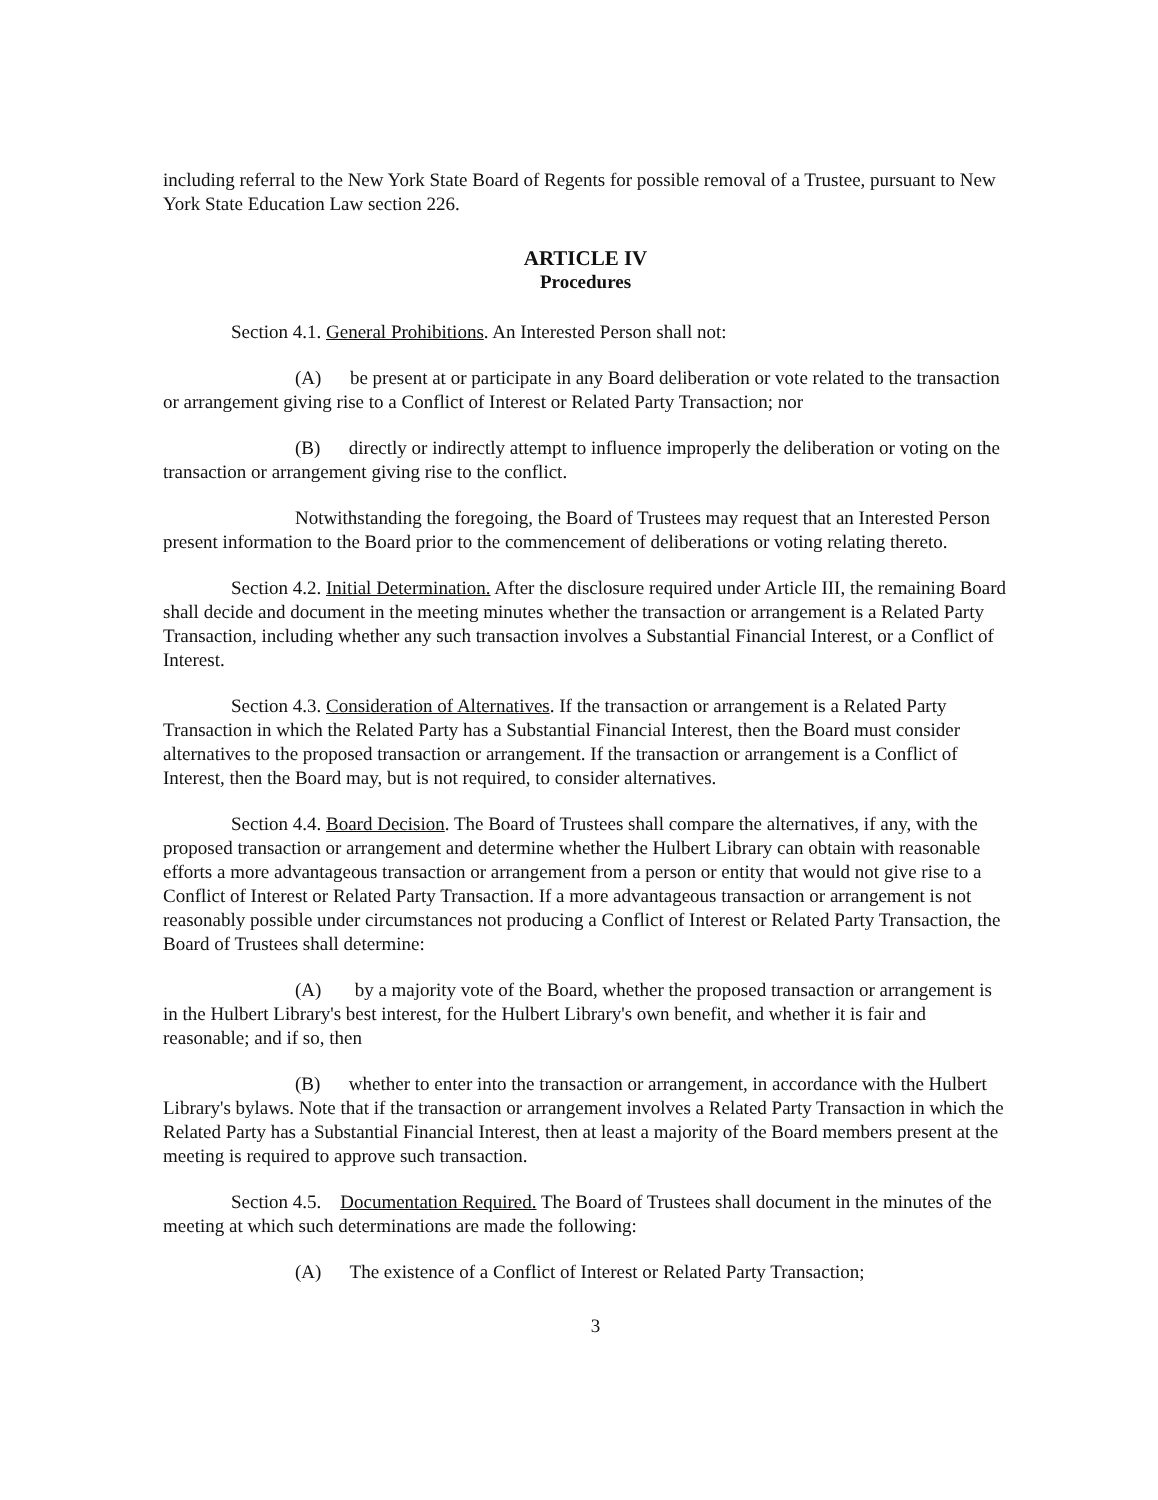including referral to the New York State Board of Regents for possible removal of a Trustee, pursuant to New York State Education Law section 226.
ARTICLE IV
Procedures
Section 4.1. General Prohibitions. An Interested Person shall not:
(A) be present at or participate in any Board deliberation or vote related to the transaction or arrangement giving rise to a Conflict of Interest or Related Party Transaction; nor
(B) directly or indirectly attempt to influence improperly the deliberation or voting on the transaction or arrangement giving rise to the conflict.
Notwithstanding the foregoing, the Board of Trustees may request that an Interested Person present information to the Board prior to the commencement of deliberations or voting relating thereto.
Section 4.2. Initial Determination. After the disclosure required under Article III, the remaining Board shall decide and document in the meeting minutes whether the transaction or arrangement is a Related Party Transaction, including whether any such transaction involves a Substantial Financial Interest, or a Conflict of Interest.
Section 4.3. Consideration of Alternatives. If the transaction or arrangement is a Related Party Transaction in which the Related Party has a Substantial Financial Interest, then the Board must consider alternatives to the proposed transaction or arrangement. If the transaction or arrangement is a Conflict of Interest, then the Board may, but is not required, to consider alternatives.
Section 4.4. Board Decision. The Board of Trustees shall compare the alternatives, if any, with the proposed transaction or arrangement and determine whether the Hulbert Library can obtain with reasonable efforts a more advantageous transaction or arrangement from a person or entity that would not give rise to a Conflict of Interest or Related Party Transaction. If a more advantageous transaction or arrangement is not reasonably possible under circumstances not producing a Conflict of Interest or Related Party Transaction, the Board of Trustees shall determine:
(A) by a majority vote of the Board, whether the proposed transaction or arrangement is in the Hulbert Library's best interest, for the Hulbert Library's own benefit, and whether it is fair and reasonable; and if so, then
(B) whether to enter into the transaction or arrangement, in accordance with the Hulbert Library's bylaws. Note that if the transaction or arrangement involves a Related Party Transaction in which the Related Party has a Substantial Financial Interest, then at least a majority of the Board members present at the meeting is required to approve such transaction.
Section 4.5. Documentation Required. The Board of Trustees shall document in the minutes of the meeting at which such determinations are made the following:
(A) The existence of a Conflict of Interest or Related Party Transaction;
3